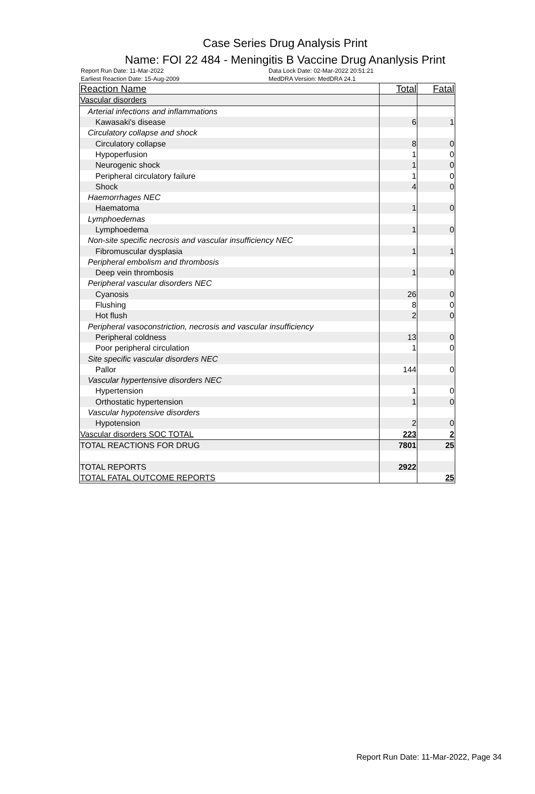Case Series Drug Analysis Print
Name: FOI 22 484 - Meningitis B Vaccine Drug Ananlysis Print
Report Run Date: 11-Mar-2022 Data Lock Date: 02-Mar-2022 20:51:21
Earliest Reaction Date: 15-Aug-2009 MedDRA Version: MedDRA 24.1
| Reaction Name | Total | Fatal |
| --- | --- | --- |
| Vascular disorders | | |
| Arterial infections and inflammations | | |
| Kawasaki's disease | 6 | 1 |
| Circulatory collapse and shock | | |
| Circulatory collapse | 8 | 0 |
| Hypoperfusion | 1 | 0 |
| Neurogenic shock | 1 | 0 |
| Peripheral circulatory failure | 1 | 0 |
| Shock | 4 | 0 |
| Haemorrhages NEC | | |
| Haematoma | 1 | 0 |
| Lymphoedemas | | |
| Lymphoedema | 1 | 0 |
| Non-site specific necrosis and vascular insufficiency NEC | | |
| Fibromuscular dysplasia | 1 | 1 |
| Peripheral embolism and thrombosis | | |
| Deep vein thrombosis | 1 | 0 |
| Peripheral vascular disorders NEC | | |
| Cyanosis | 26 | 0 |
| Flushing | 8 | 0 |
| Hot flush | 2 | 0 |
| Peripheral vasoconstriction, necrosis and vascular insufficiency | | |
| Peripheral coldness | 13 | 0 |
| Poor peripheral circulation | 1 | 0 |
| Site specific vascular disorders NEC | | |
| Pallor | 144 | 0 |
| Vascular hypertensive disorders NEC | | |
| Hypertension | 1 | 0 |
| Orthostatic hypertension | 1 | 0 |
| Vascular hypotensive disorders | | |
| Hypotension | 2 | 0 |
| Vascular disorders SOC TOTAL | 223 | 2 |
| TOTAL REACTIONS FOR DRUG | 7801 | 25 |
| TOTAL REPORTS | 2922 | |
| TOTAL FATAL OUTCOME REPORTS | | 25 |
Report Run Date: 11-Mar-2022, Page 34